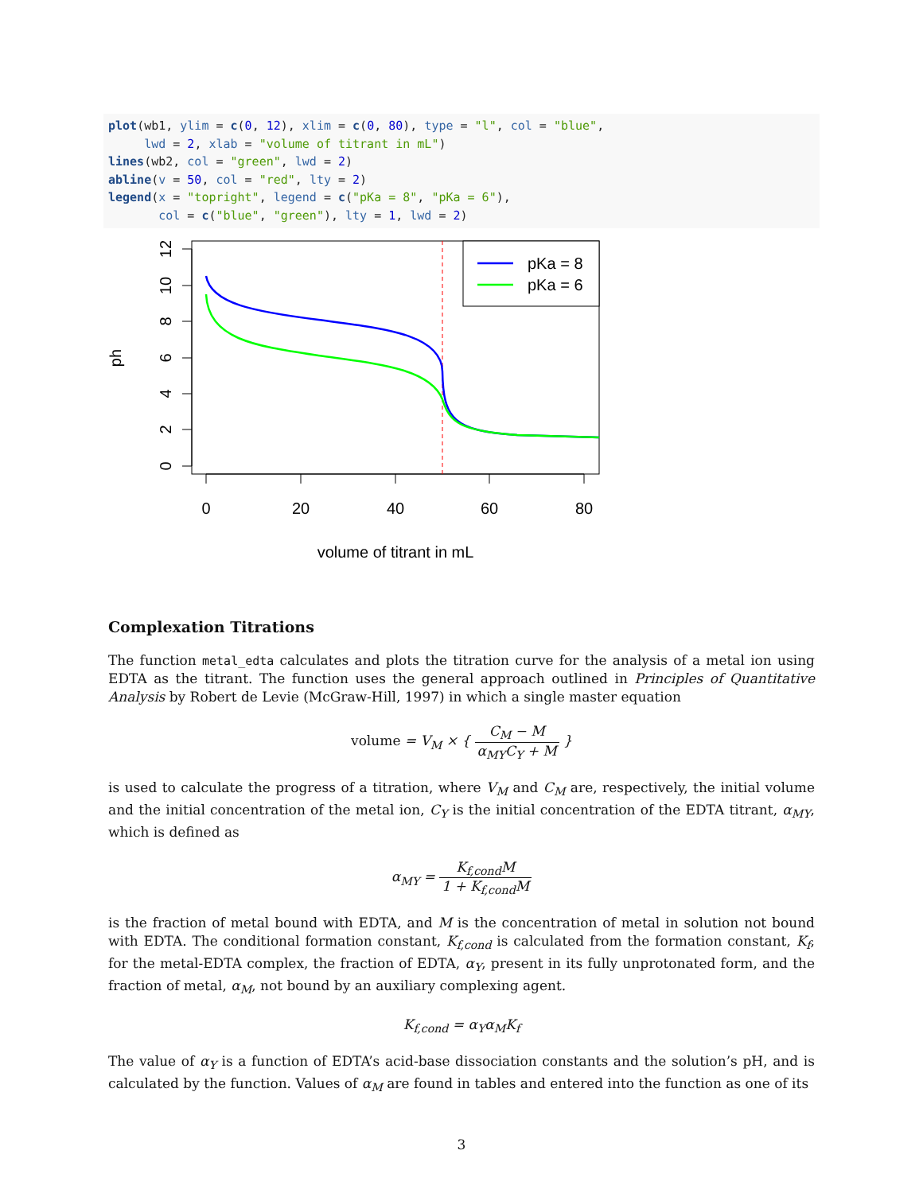plot(wb1, ylim = c(0, 12), xlim = c(0, 80), type = "l", col = "blue",
     lwd = 2, xlab = "volume of titrant in mL")
lines(wb2, col = "green", lwd = 2)
abline(v = 50, col = "red", lty = 2)
legend(x = "topright", legend = c("pKa = 8", "pKa = 6"),
       col = c("blue", "green"), lty = 1, lwd = 2)
0
2
4
6
8
10
12
0
20
40
60
80
volume of titrant in mL
ph
pKa = 8
pKa = 6
Complexation Titrations
The function metal_edta calculates and plots the titration curve for the analysis of a metal ion using EDTA as the titrant. The function uses the general approach outlined in Principles of Quantitative Analysis by Robert de Levie (McGraw-Hill, 1997) in which a single master equation
volume = V<sub>M</sub> × { C<sub>M</sub> − M α<sub>MY</sub>C<sub>Y</sub> + M }
is used to calculate the progress of a titration, where V<sub>M</sub> and C<sub>M</sub> are, respectively, the initial volume and the initial concentration of the metal ion, C<sub>Y</sub> is the initial concentration of the EDTA titrant, α<sub>MY</sub>, which is defined as
α<sub>MY</sub> = K<sub>f,cond</sub>M 1 + K<sub>f,cond</sub>M
is the fraction of metal bound with EDTA, and M is the concentration of metal in solution not bound with EDTA. The conditional formation constant, K<sub>f,cond</sub> is calculated from the formation constant, K<sub>f</sub>, for the metal-EDTA complex, the fraction of EDTA, α<sub>Y</sub>, present in its fully unprotonated form, and the fraction of metal, α<sub>M</sub>, not bound by an auxiliary complexing agent.
K<sub>f,cond</sub> = α<sub>Y</sub>α<sub>M</sub>K<sub>f</sub>
The value of α<sub>Y</sub> is a function of EDTA’s acid-base dissociation constants and the solution’s pH, and is calculated by the function. Values of α<sub>M</sub> are found in tables and entered into the function as one of its
3